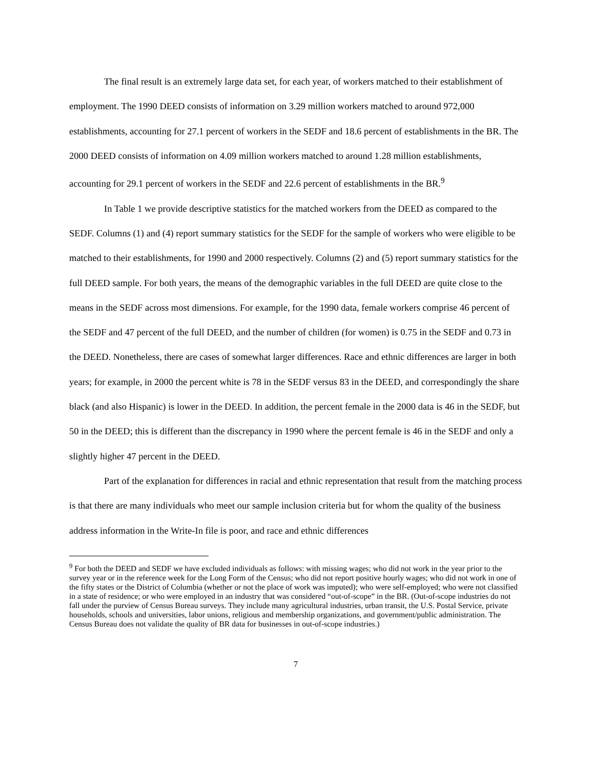The final result is an extremely large data set, for each year, of workers matched to their establishment of employment. The 1990 DEED consists of information on 3.29 million workers matched to around 972,000 establishments, accounting for 27.1 percent of workers in the SEDF and 18.6 percent of establishments in the BR. The 2000 DEED consists of information on 4.09 million workers matched to around 1.28 million establishments, accounting for 29.1 percent of workers in the SEDF and 22.6 percent of establishments in the BR.<sup>9</sup>
In Table 1 we provide descriptive statistics for the matched workers from the DEED as compared to the SEDF. Columns (1) and (4) report summary statistics for the SEDF for the sample of workers who were eligible to be matched to their establishments, for 1990 and 2000 respectively. Columns (2) and (5) report summary statistics for the full DEED sample. For both years, the means of the demographic variables in the full DEED are quite close to the means in the SEDF across most dimensions. For example, for the 1990 data, female workers comprise 46 percent of the SEDF and 47 percent of the full DEED, and the number of children (for women) is 0.75 in the SEDF and 0.73 in the DEED. Nonetheless, there are cases of somewhat larger differences. Race and ethnic differences are larger in both years; for example, in 2000 the percent white is 78 in the SEDF versus 83 in the DEED, and correspondingly the share black (and also Hispanic) is lower in the DEED. In addition, the percent female in the 2000 data is 46 in the SEDF, but 50 in the DEED; this is different than the discrepancy in 1990 where the percent female is 46 in the SEDF and only a slightly higher 47 percent in the DEED.
Part of the explanation for differences in racial and ethnic representation that result from the matching process is that there are many individuals who meet our sample inclusion criteria but for whom the quality of the business address information in the Write-In file is poor, and race and ethnic differences
<sup>9</sup> For both the DEED and SEDF we have excluded individuals as follows: with missing wages; who did not work in the year prior to the survey year or in the reference week for the Long Form of the Census; who did not report positive hourly wages; who did not work in one of the fifty states or the District of Columbia (whether or not the place of work was imputed); who were self-employed; who were not classified in a state of residence; or who were employed in an industry that was considered “out-of-scope” in the BR. (Out-of-scope industries do not fall under the purview of Census Bureau surveys. They include many agricultural industries, urban transit, the U.S. Postal Service, private households, schools and universities, labor unions, religious and membership organizations, and government/public administration. The Census Bureau does not validate the quality of BR data for businesses in out-of-scope industries.)
7